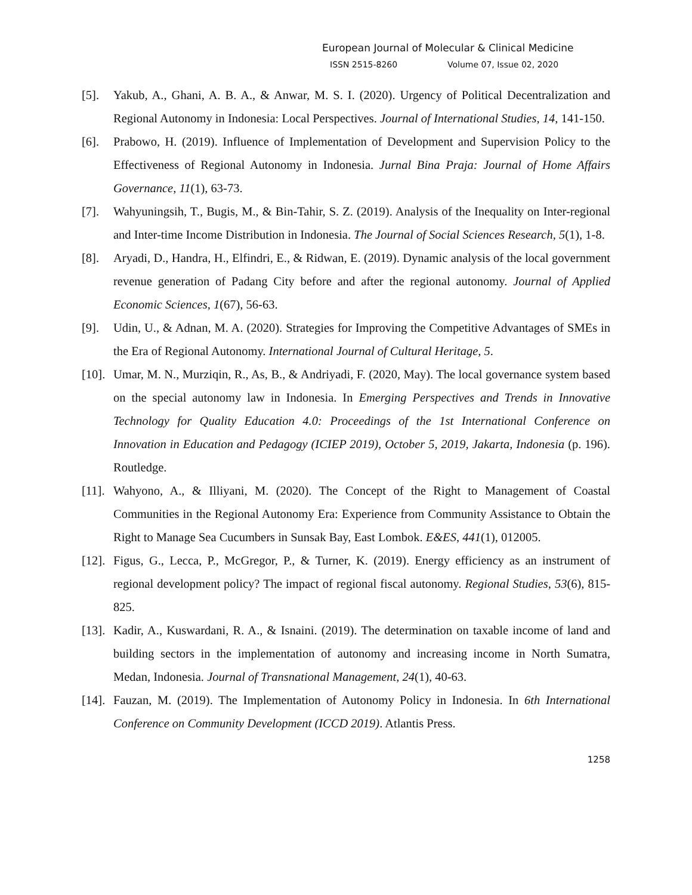European Journal of Molecular & Clinical Medicine
ISSN 2515-8260 Volume 07, Issue 02, 2020
[5]. Yakub, A., Ghani, A. B. A., & Anwar, M. S. I. (2020). Urgency of Political Decentralization and Regional Autonomy in Indonesia: Local Perspectives. Journal of International Studies, 14, 141-150.
[6]. Prabowo, H. (2019). Influence of Implementation of Development and Supervision Policy to the Effectiveness of Regional Autonomy in Indonesia. Jurnal Bina Praja: Journal of Home Affairs Governance, 11(1), 63-73.
[7]. Wahyuningsih, T., Bugis, M., & Bin-Tahir, S. Z. (2019). Analysis of the Inequality on Inter-regional and Inter-time Income Distribution in Indonesia. The Journal of Social Sciences Research, 5(1), 1-8.
[8]. Aryadi, D., Handra, H., Elfindri, E., & Ridwan, E. (2019). Dynamic analysis of the local government revenue generation of Padang City before and after the regional autonomy. Journal of Applied Economic Sciences, 1(67), 56-63.
[9]. Udin, U., & Adnan, M. A. (2020). Strategies for Improving the Competitive Advantages of SMEs in the Era of Regional Autonomy. International Journal of Cultural Heritage, 5.
[10]. Umar, M. N., Murziqin, R., As, B., & Andriyadi, F. (2020, May). The local governance system based on the special autonomy law in Indonesia. In Emerging Perspectives and Trends in Innovative Technology for Quality Education 4.0: Proceedings of the 1st International Conference on Innovation in Education and Pedagogy (ICIEP 2019), October 5, 2019, Jakarta, Indonesia (p. 196). Routledge.
[11]. Wahyono, A., & Illiyani, M. (2020). The Concept of the Right to Management of Coastal Communities in the Regional Autonomy Era: Experience from Community Assistance to Obtain the Right to Manage Sea Cucumbers in Sunsak Bay, East Lombok. E&ES, 441(1), 012005.
[12]. Figus, G., Lecca, P., McGregor, P., & Turner, K. (2019). Energy efficiency as an instrument of regional development policy? The impact of regional fiscal autonomy. Regional Studies, 53(6), 815-825.
[13]. Kadir, A., Kuswardani, R. A., & Isnaini. (2019). The determination on taxable income of land and building sectors in the implementation of autonomy and increasing income in North Sumatra, Medan, Indonesia. Journal of Transnational Management, 24(1), 40-63.
[14]. Fauzan, M. (2019). The Implementation of Autonomy Policy in Indonesia. In 6th International Conference on Community Development (ICCD 2019). Atlantis Press.
1258